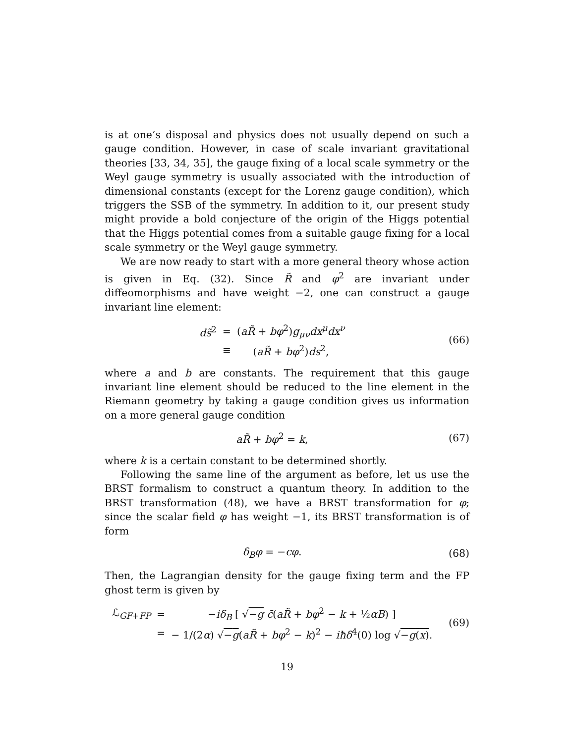is at one’s disposal and physics does not usually depend on such a gauge condition. However, in case of scale invariant gravitational theories [33, 34, 35], the gauge fixing of a local scale symmetry or the Weyl gauge symmetry is usually associated with the introduction of dimensional constants (except for the Lorenz gauge condition), which triggers the SSB of the symmetry. In addition to it, our present study might provide a bold conjecture of the origin of the Higgs potential that the Higgs potential comes from a suitable gauge fixing for a local scale symmetry or the Weyl gauge symmetry.
We are now ready to start with a more general theory whose action is given in Eq. (32). Since R̃ and φ<sup>2</sup> are invariant under diffeomorphisms and have weight −2, one can construct a gauge invariant line element:
| ds̃<sup>2</sup> | = | ( aR̃ + bφ<sup>2</sup>) g<sub>μν</sub> dx<sup>μ</sup> dx<sup>ν</sup> |
| | ≡ | ( aR̃ + bφ<sup>2</sup>) ds<sup>2</sup>, |
(66)
where a and b are constants. The requirement that this gauge invariant line element should be reduced to the line element in the Riemann geometry by taking a gauge condition gives us information on a more general gauge condition
aR̃ + bφ<sup>2</sup> = k, (67)
where k is a certain constant to be determined shortly.
Following the same line of the argument as before, let us use the BRST formalism to construct a quantum theory. In addition to the BRST transformation (48), we have a BRST transformation for φ; since the scalar field φ has weight −1, its BRST transformation is of form
δ<sub>B</sub>φ = −cφ. (68)
Then, the Lagrangian density for the gauge fixing term and the FP ghost term is given by
| ℒ<sub>GF+FP</sub> | = | − iδ<sub>B</sub> [ √ − g c̄ ( aR̃ + bφ<sup>2</sup> − k + ½ αB ) ] |
| | = | − 1/(2 α ) √ − g ( aR̃ + bφ<sup>2</sup> − k )<sup>2</sup> − iħδ<sup>4</sup>(0) log √ − g ( x ) . |
(69)
19